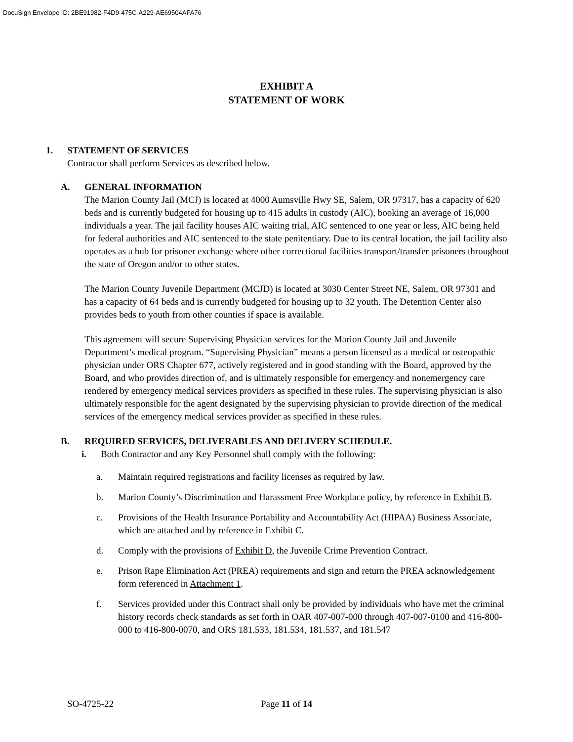DocuSign Envelope ID: 2BE91982-F4D9-475C-A229-AE69504AFA76
EXHIBIT A
STATEMENT OF WORK
1. STATEMENT OF SERVICES
Contractor shall perform Services as described below.
A. GENERAL INFORMATION
The Marion County Jail (MCJ) is located at 4000 Aumsville Hwy SE, Salem, OR 97317, has a capacity of 620 beds and is currently budgeted for housing up to 415 adults in custody (AIC), booking an average of 16,000 individuals a year. The jail facility houses AIC waiting trial, AIC sentenced to one year or less, AIC being held for federal authorities and AIC sentenced to the state penitentiary. Due to its central location, the jail facility also operates as a hub for prisoner exchange where other correctional facilities transport/transfer prisoners throughout the state of Oregon and/or to other states.
The Marion County Juvenile Department (MCJD) is located at 3030 Center Street NE, Salem, OR 97301 and has a capacity of 64 beds and is currently budgeted for housing up to 32 youth. The Detention Center also provides beds to youth from other counties if space is available.
This agreement will secure Supervising Physician services for the Marion County Jail and Juvenile Department’s medical program. “Supervising Physician” means a person licensed as a medical or osteopathic physician under ORS Chapter 677, actively registered and in good standing with the Board, approved by the Board, and who provides direction of, and is ultimately responsible for emergency and nonemergency care rendered by emergency medical services providers as specified in these rules. The supervising physician is also ultimately responsible for the agent designated by the supervising physician to provide direction of the medical services of the emergency medical services provider as specified in these rules.
B. REQUIRED SERVICES, DELIVERABLES AND DELIVERY SCHEDULE.
i. Both Contractor and any Key Personnel shall comply with the following:
a. Maintain required registrations and facility licenses as required by law.
b. Marion County’s Discrimination and Harassment Free Workplace policy, by reference in Exhibit B.
c. Provisions of the Health Insurance Portability and Accountability Act (HIPAA) Business Associate, which are attached and by reference in Exhibit C.
d. Comply with the provisions of Exhibit D, the Juvenile Crime Prevention Contract.
e. Prison Rape Elimination Act (PREA) requirements and sign and return the PREA acknowledgement form referenced in Attachment 1.
f. Services provided under this Contract shall only be provided by individuals who have met the criminal history records check standards as set forth in OAR 407-007-000 through 407-007-0100 and 416-800-000 to 416-800-0070, and ORS 181.533, 181.534, 181.537, and 181.547
SO-4725-22 Page 11 of 14